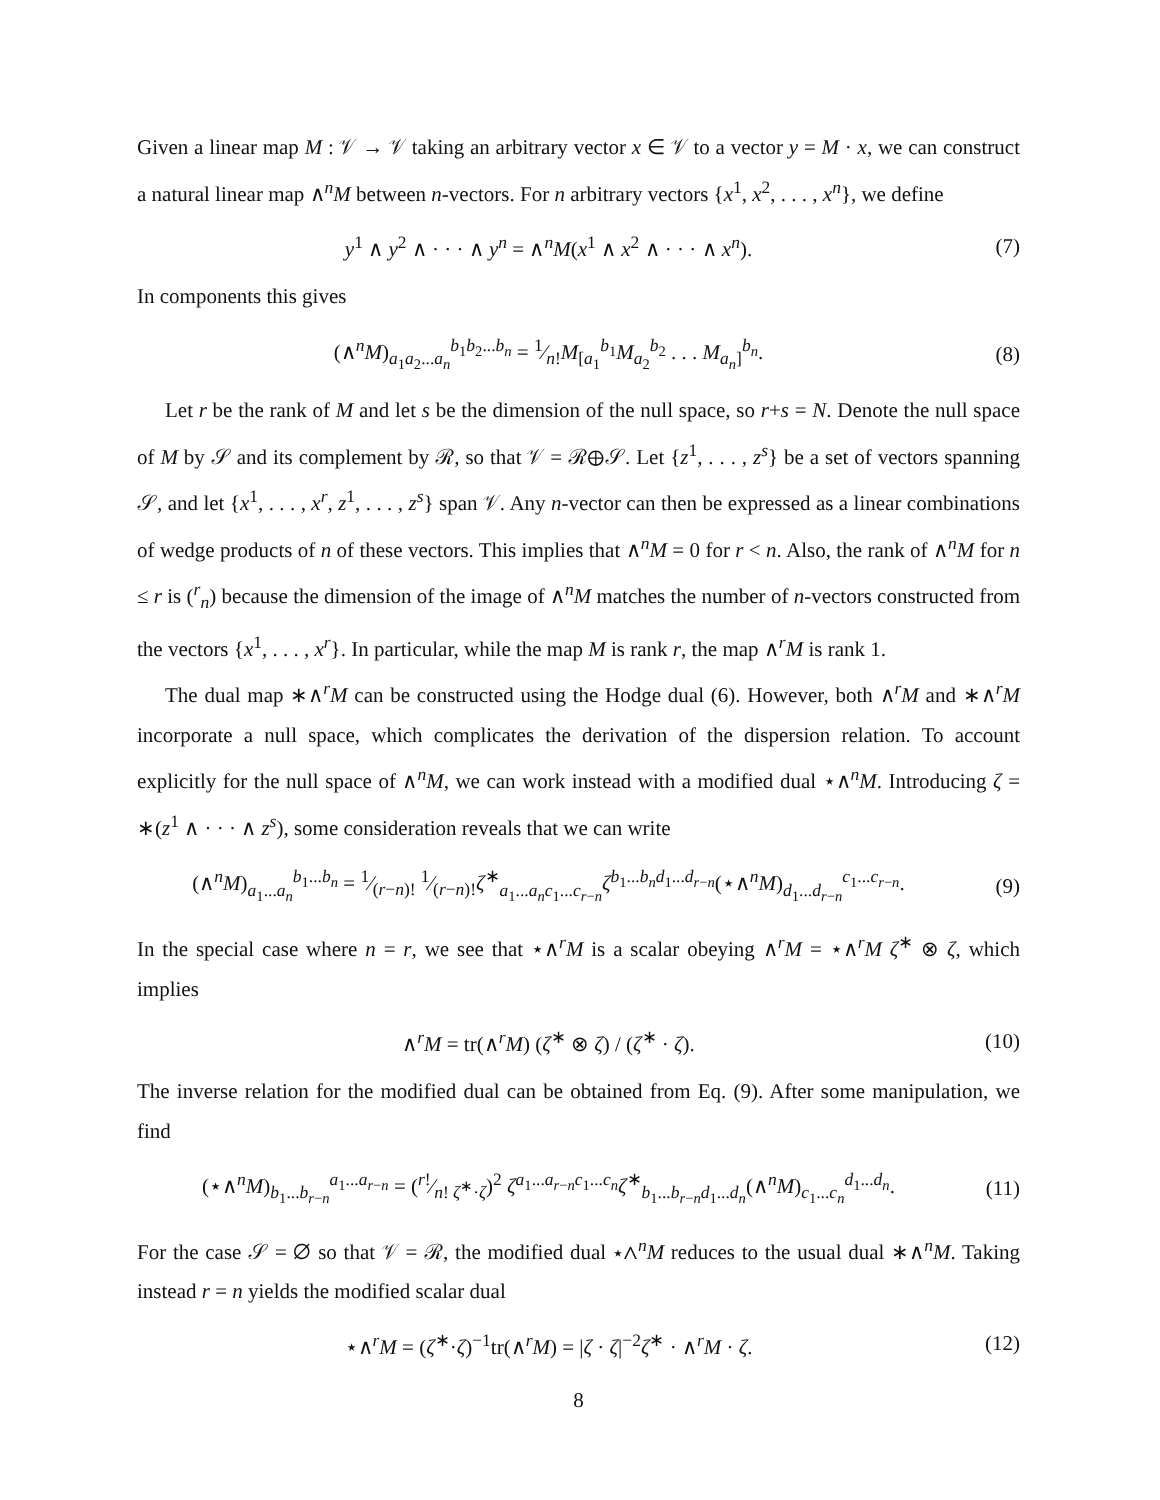Given a linear map M : 𝒱 → 𝒱 taking an arbitrary vector x ∈ 𝒱 to a vector y = M · x, we can construct a natural linear map ∧<sup>n</sup>M between n-vectors. For n arbitrary vectors {x<sup>1</sup>, x<sup>2</sup>, . . . , x<sup>n</sup>}, we define
y<sup>1</sup> ∧ y<sup>2</sup> ∧ · · · ∧ y<sup>n</sup> = ∧<sup>n</sup>M(x<sup>1</sup> ∧ x<sup>2</sup> ∧ · · · ∧ x<sup>n</sup>). (7)
In components this gives
(∧<sup>n</sup>M)<sub>a<sub>1</sub>a<sub>2</sub>...a<sub>n</sub></sub><sup>b<sub>1</sub>b<sub>2</sub>...b<sub>n</sub></sup> = 1⁄n!M<sub>[a<sub>1</sub></sub><sup>b<sub>1</sub></sup>M<sub>a<sub>2</sub></sub><sup>b<sub>2</sub></sup> . . . M<sub>a<sub>n</sub>]</sub><sup>b<sub>n</sub></sup>. (8)
Let r be the rank of M and let s be the dimension of the null space, so r+s = N. Denote the null space of M by 𝒮 and its complement by ℛ, so that 𝒱 = ℛ⊕𝒮. Let {z<sup>1</sup>, . . . , z<sup>s</sup>} be a set of vectors spanning 𝒮, and let {x<sup>1</sup>, . . . , x<sup>r</sup>, z<sup>1</sup>, . . . , z<sup>s</sup>} span 𝒱. Any n-vector can then be expressed as a linear combinations of wedge products of n of these vectors. This implies that ∧<sup>n</sup>M = 0 for r < n. Also, the rank of ∧<sup>n</sup>M for n ≤ r is (<sup>r</sup><sub>n</sub>) because the dimension of the image of ∧<sup>n</sup>M matches the number of n-vectors constructed from the vectors {x<sup>1</sup>, . . . , x<sup>r</sup>}. In particular, while the map M is rank r, the map ∧<sup>r</sup>M is rank 1.
The dual map ∗∧<sup>r</sup>M can be constructed using the Hodge dual (6). However, both ∧<sup>r</sup>M and ∗∧<sup>r</sup>M incorporate a null space, which complicates the derivation of the dispersion relation. To account explicitly for the null space of ∧<sup>n</sup>M, we can work instead with a modified dual ⋆∧<sup>n</sup>M. Introducing ζ = ∗(z<sup>1</sup> ∧ · · · ∧ z<sup>s</sup>), some consideration reveals that we can write
(∧<sup>n</sup>M)<sub>a<sub>1</sub>...a<sub>n</sub></sub><sup>b<sub>1</sub>...b<sub>n</sub></sup> = 1⁄(r−n)! 1⁄(r−n)!ζ<sup>∗</sup><sub>a<sub>1</sub>...a<sub>n</sub>c<sub>1</sub>...c<sub>r−n</sub></sub>ζ<sup>b<sub>1</sub>...b<sub>n</sub>d<sub>1</sub>...d<sub>r−n</sub></sup>(⋆∧<sup>n</sup>M)<sub>d<sub>1</sub>...d<sub>r−n</sub></sub><sup>c<sub>1</sub>...c<sub>r−n</sub></sup>. (9)
In the special case where n = r, we see that ⋆∧<sup>r</sup>M is a scalar obeying ∧<sup>r</sup>M = ⋆∧<sup>r</sup>M ζ<sup>∗</sup> ⊗ ζ, which implies
∧<sup>r</sup>M = tr(∧<sup>r</sup>M) (ζ<sup>∗</sup> ⊗ ζ) / (ζ<sup>∗</sup> · ζ). (10)
The inverse relation for the modified dual can be obtained from Eq. (9). After some manipulation, we find
(⋆∧<sup>n</sup>M)<sub>b<sub>1</sub>...b<sub>r−n</sub></sub><sup>a<sub>1</sub>...a<sub>r−n</sub></sup> = (r!⁄n! ζ<sup>∗</sup>·ζ)<sup>2</sup> ζ<sup>a<sub>1</sub>...a<sub>r−n</sub>c<sub>1</sub>...c<sub>n</sub></sup>ζ<sup>∗</sup><sub>b<sub>1</sub>...b<sub>r−n</sub>d<sub>1</sub>...d<sub>n</sub></sub>(∧<sup>n</sup>M)<sub>c<sub>1</sub>...c<sub>n</sub></sub><sup>d<sub>1</sub>...d<sub>n</sub></sup>. (11)
For the case 𝒮 = ∅ so that 𝒱 = ℛ, the modified dual ⋆∧<sup>n</sup>M reduces to the usual dual ∗∧<sup>n</sup>M. Taking instead r = n yields the modified scalar dual
⋆∧<sup>r</sup>M = (ζ<sup>∗</sup>·ζ)<sup>−1</sup>tr(∧<sup>r</sup>M) = |ζ · ζ|<sup>−2</sup>ζ<sup>∗</sup> · ∧<sup>r</sup>M · ζ. (12)
8